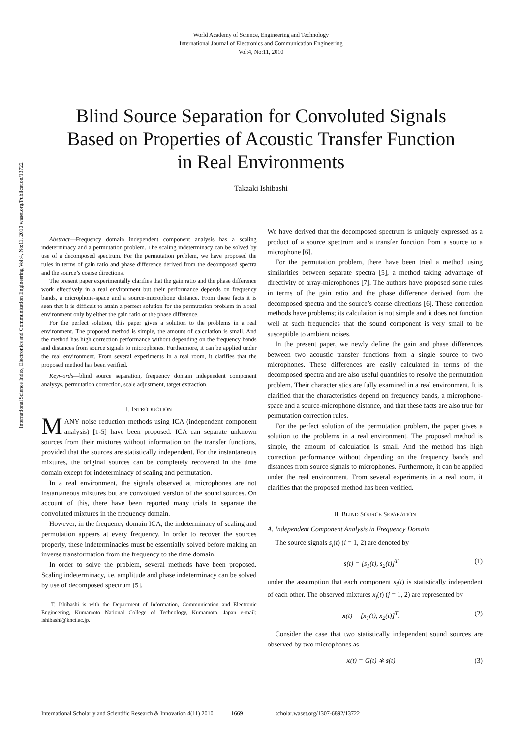World Academy of Science, Engineering and Technology
International Journal of Electronics and Communication Engineering
Vol:4, No:11, 2010
Blind Source Separation for Convoluted Signals
Based on Properties of Acoustic Transfer Function
in Real Environments
Takaaki Ishibashi
International Science Index, Electronics and Communication Engineering Vol:4, No:11, 2010 waset.org/Publication/13722
Abstract—Frequency domain independent component analysis has a scaling indeterminacy and a permutation problem. The scaling indeterminacy can be solved by use of a decomposed spectrum. For the permutation problem, we have proposed the rules in terms of gain ratio and phase difference derived from the decomposed spectra and the source’s coarse directions.
The present paper experimentally clarifies that the gain ratio and the phase difference work effectively in a real environment but their performance depends on frequency bands, a microphone-space and a source-microphone distance. From these facts it is seen that it is difficult to attain a perfect solution for the permutation problem in a real environment only by either the gain ratio or the phase difference.
For the perfect solution, this paper gives a solution to the problems in a real environment. The proposed method is simple, the amount of calculation is small. And the method has high correction performance without depending on the frequency bands and distances from source signals to microphones. Furthermore, it can be applied under the real environment. From several experiments in a real room, it clarifies that the proposed method has been verified.
Keywords—blind source separation, frequency domain independent component analysys, permutation correction, scale adjustment, target extraction.
I. INTRODUCTION
MANY noise reduction methods using ICA (independent component analysis) [1-5] have been proposed. ICA can separate unknown sources from their mixtures without information on the transfer functions, provided that the sources are statistically independent. For the instantaneous mixtures, the original sources can be completely recovered in the time domain except for indeterminacy of scaling and permutation.
In a real environment, the signals observed at microphones are not instantaneous mixtures but are convoluted version of the sound sources. On account of this, there have been reported many trials to separate the convoluted mixtures in the frequency domain.
However, in the frequency domain ICA, the indeterminacy of scaling and permutation appears at every frequency. In order to recover the sources properly, these indeterminacies must be essentially solved before making an inverse transformation from the frequency to the time domain.
In order to solve the problem, several methods have been proposed. Scaling indeterminacy, i.e. amplitude and phase indeterminacy can be solved by use of decomposed spectrum [5].
T. Ishibashi is with the Department of Information, Communication and Electronic Engineering, Kumamoto National College of Technology, Kumamoto, Japan e-mail: ishibashi@knct.ac.jp.
We have derived that the decomposed spectrum is uniquely expressed as a product of a source spectrum and a transfer function from a source to a microphone [6].
For the permutation problem, there have been tried a method using similarities between separate spectra [5], a method taking advantage of directivity of array-microphones [7]. The authors have proposed some rules in terms of the gain ratio and the phase difference derived from the decomposed spectra and the source’s coarse directions [6]. These correction methods have problems; its calculation is not simple and it does not function well at such frequencies that the sound component is very small to be susceptible to ambient noises.
In the present paper, we newly define the gain and phase differences between two acoustic transfer functions from a single source to two microphones. These differences are easily calculated in terms of the decomposed spectra and are also useful quantities to resolve the permutation problem. Their characteristics are fully examined in a real environment. It is clarified that the characteristics depend on frequency bands, a microphone-space and a source-microphone distance, and that these facts are also true for permutation correction rules.
For the perfect solution of the permutation problem, the paper gives a solution to the problems in a real environment. The proposed method is simple, the amount of calculation is small. And the method has high correction performance without depending on the frequency bands and distances from source signals to microphones. Furthermore, it can be applied under the real environment. From several experiments in a real room, it clarifies that the proposed method has been verified.
II. BLIND SOURCE SEPARATION
A. Independent Component Analysis in Frequency Domain
The source signals s<sub>i</sub>(t) (i = 1, 2) are denoted by
s(t) = [s<sub>1</sub>(t), s<sub>2</sub>(t)]<sup>T</sup> (1)
under the assumption that each component s<sub>i</sub>(t) is statistically independent of each other. The observed mixtures x<sub>j</sub>(t) (j = 1, 2) are represented by
x(t) = [x<sub>1</sub>(t), x<sub>2</sub>(t)]<sup>T</sup>. (2)
Consider the case that two statistically independent sound sources are observed by two microphones as
x(t) = G(t) ∗ s(t) (3)
International Scholarly and Scientific Research & Innovation 4(11) 2010 1669 scholar.waset.org/1307-6892/13722